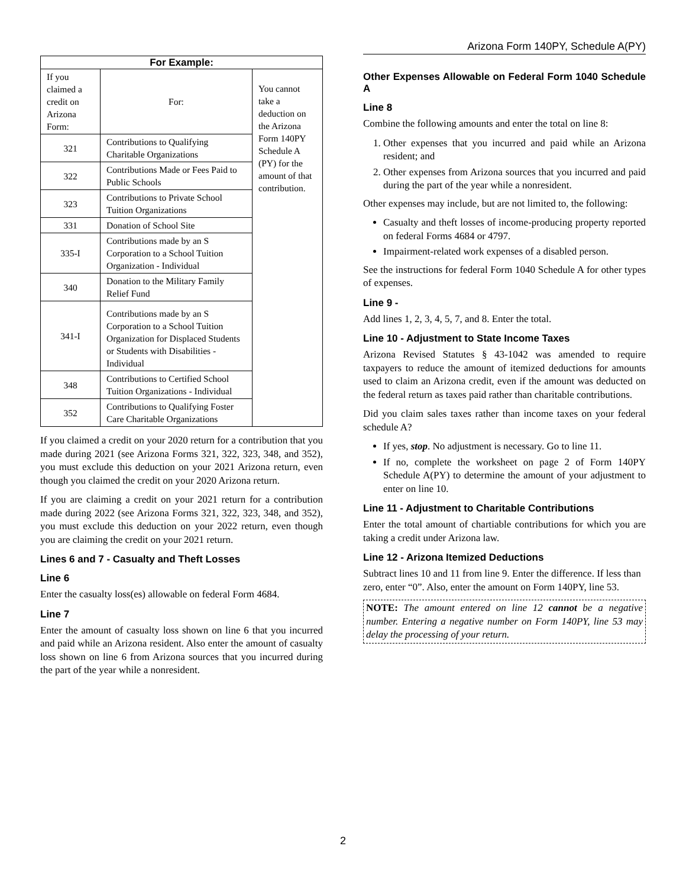Arizona Form 140PY, Schedule A(PY)
| For Example: | | |
| --- | --- | --- |
| If you claimed a credit on Arizona Form: | For: | You cannot take a deduction on the Arizona Form 140PY Schedule A (PY) for the amount of that contribution. |
| 321 | Contributions to Qualifying Charitable Organizations | |
| 322 | Contributions Made or Fees Paid to Public Schools | |
| 323 | Contributions to Private School Tuition Organizations | |
| 331 | Donation of School Site | |
| 335-I | Contributions made by an S Corporation to a School Tuition Organization - Individual | |
| 340 | Donation to the Military Family Relief Fund | |
| 341-I | Contributions made by an S Corporation to a School Tuition Organization for Displaced Students or Students with Disabilities - Individual | |
| 348 | Contributions to Certified School Tuition Organizations - Individual | |
| 352 | Contributions to Qualifying Foster Care Charitable Organizations | |
If you claimed a credit on your 2020 return for a contribution that you made during 2021 (see Arizona Forms 321, 322, 323, 348, and 352), you must exclude this deduction on your 2021 Arizona return, even though you claimed the credit on your 2020 Arizona return.
If you are claiming a credit on your 2021 return for a contribution made during 2022 (see Arizona Forms 321, 322, 323, 348, and 352), you must exclude this deduction on your 2022 return, even though you are claiming the credit on your 2021 return.
Lines 6 and 7 - Casualty and Theft Losses
Line 6
Enter the casualty loss(es) allowable on federal Form 4684.
Line 7
Enter the amount of casualty loss shown on line 6 that you incurred and paid while an Arizona resident. Also enter the amount of casualty loss shown on line 6 from Arizona sources that you incurred during the part of the year while a nonresident.
Other Expenses Allowable on Federal Form 1040 Schedule A
Line 8
Combine the following amounts and enter the total on line 8:
1. Other expenses that you incurred and paid while an Arizona resident; and
2. Other expenses from Arizona sources that you incurred and paid during the part of the year while a nonresident.
Other expenses may include, but are not limited to, the following:
Casualty and theft losses of income-producing property reported on federal Forms 4684 or 4797.
Impairment-related work expenses of a disabled person.
See the instructions for federal Form 1040 Schedule A for other types of expenses.
Line 9 -
Add lines 1, 2, 3, 4, 5, 7, and 8. Enter the total.
Line 10 - Adjustment to State Income Taxes
Arizona Revised Statutes § 43-1042 was amended to require taxpayers to reduce the amount of itemized deductions for amounts used to claim an Arizona credit, even if the amount was deducted on the federal return as taxes paid rather than charitable contributions.
Did you claim sales taxes rather than income taxes on your federal schedule A?
If yes, stop. No adjustment is necessary. Go to line 11.
If no, complete the worksheet on page 2 of Form 140PY Schedule A(PY) to determine the amount of your adjustment to enter on line 10.
Line 11 - Adjustment to Charitable Contributions
Enter the total amount of chartiable contributions for which you are taking a credit under Arizona law.
Line 12 - Arizona Itemized Deductions
Subtract lines 10 and 11 from line 9. Enter the difference. If less than zero, enter “0”. Also, enter the amount on Form 140PY, line 53.
NOTE: The amount entered on line 12 cannot be a negative number. Entering a negative number on Form 140PY, line 53 may delay the processing of your return.
2